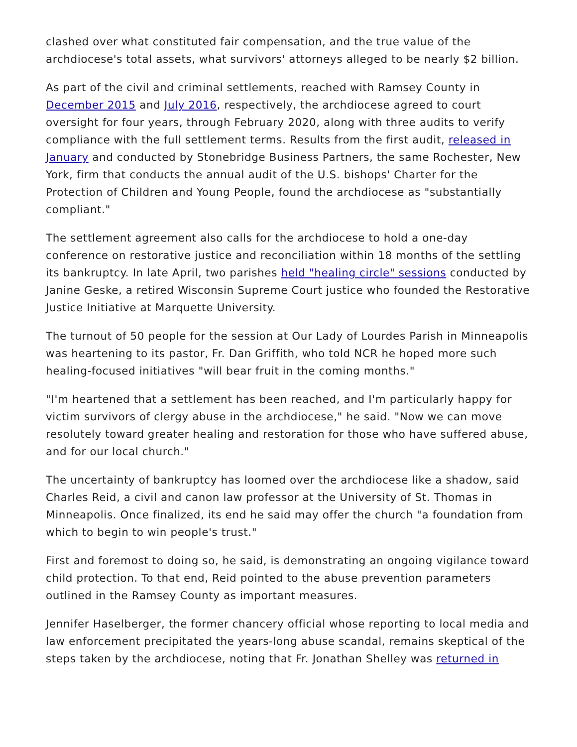clashed over what constituted fair compensation, and the true value of the archdiocese's total assets, what survivors' attorneys alleged to be nearly $2 billion.
As part of the civil and criminal settlements, reached with Ramsey County in December 2015 and July 2016, respectively, the archdiocese agreed to court oversight for four years, through February 2020, along with three audits to verify compliance with the full settlement terms. Results from the first audit, released in January and conducted by Stonebridge Business Partners, the same Rochester, New York, firm that conducts the annual audit of the U.S. bishops' Charter for the Protection of Children and Young People, found the archdiocese as "substantially compliant."
The settlement agreement also calls for the archdiocese to hold a one-day conference on restorative justice and reconciliation within 18 months of the settling its bankruptcy. In late April, two parishes held "healing circle" sessions conducted by Janine Geske, a retired Wisconsin Supreme Court justice who founded the Restorative Justice Initiative at Marquette University.
The turnout of 50 people for the session at Our Lady of Lourdes Parish in Minneapolis was heartening to its pastor, Fr. Dan Griffith, who told NCR he hoped more such healing-focused initiatives "will bear fruit in the coming months."
"I'm heartened that a settlement has been reached, and I'm particularly happy for victim survivors of clergy abuse in the archdiocese," he said. "Now we can move resolutely toward greater healing and restoration for those who have suffered abuse, and for our local church."
The uncertainty of bankruptcy has loomed over the archdiocese like a shadow, said Charles Reid, a civil and canon law professor at the University of St. Thomas in Minneapolis. Once finalized, its end he said may offer the church "a foundation from which to begin to win people's trust."
First and foremost to doing so, he said, is demonstrating an ongoing vigilance toward child protection. To that end, Reid pointed to the abuse prevention parameters outlined in the Ramsey County as important measures.
Jennifer Haselberger, the former chancery official whose reporting to local media and law enforcement precipitated the years-long abuse scandal, remains skeptical of the steps taken by the archdiocese, noting that Fr. Jonathan Shelley was returned in